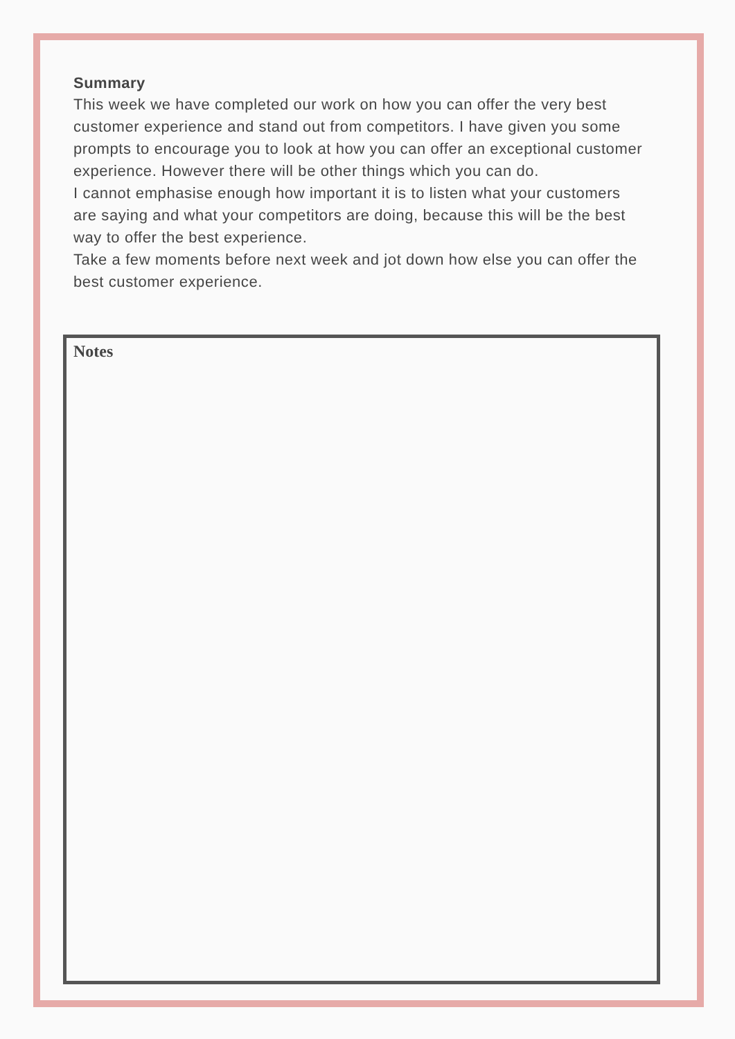Summary
This week we have completed our work on how you can offer the very best customer experience and stand out from competitors. I have given you some prompts to encourage you to look at how you can offer an exceptional customer experience. However there will be other things which you can do.
I cannot emphasise enough how important it is to listen what your customers are saying and what your competitors are doing, because this will be the best way to offer the best experience.
Take a few moments before next week and jot down how else you can offer the best customer experience.
Notes